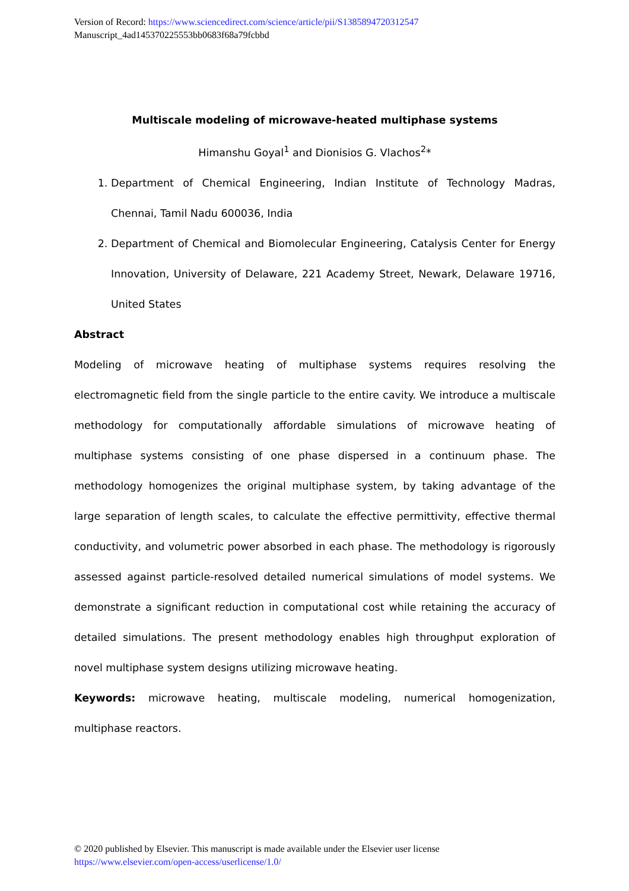Version of Record: https://www.sciencedirect.com/science/article/pii/S1385894720312547
Manuscript_4ad145370225553bb0683f68a79fcbbd
Multiscale modeling of microwave-heated multiphase systems
Himanshu Goyal<sup>1</sup> and Dionisios G. Vlachos<sup>2</sup>*
1. Department of Chemical Engineering, Indian Institute of Technology Madras, Chennai, Tamil Nadu 600036, India
2. Department of Chemical and Biomolecular Engineering, Catalysis Center for Energy Innovation, University of Delaware, 221 Academy Street, Newark, Delaware 19716, United States
Abstract
Modeling of microwave heating of multiphase systems requires resolving the electromagnetic field from the single particle to the entire cavity. We introduce a multiscale methodology for computationally affordable simulations of microwave heating of multiphase systems consisting of one phase dispersed in a continuum phase. The methodology homogenizes the original multiphase system, by taking advantage of the large separation of length scales, to calculate the effective permittivity, effective thermal conductivity, and volumetric power absorbed in each phase. The methodology is rigorously assessed against particle-resolved detailed numerical simulations of model systems. We demonstrate a significant reduction in computational cost while retaining the accuracy of detailed simulations. The present methodology enables high throughput exploration of novel multiphase system designs utilizing microwave heating.
Keywords: microwave heating, multiscale modeling, numerical homogenization, multiphase reactors.
© 2020 published by Elsevier. This manuscript is made available under the Elsevier user license
https://www.elsevier.com/open-access/userlicense/1.0/